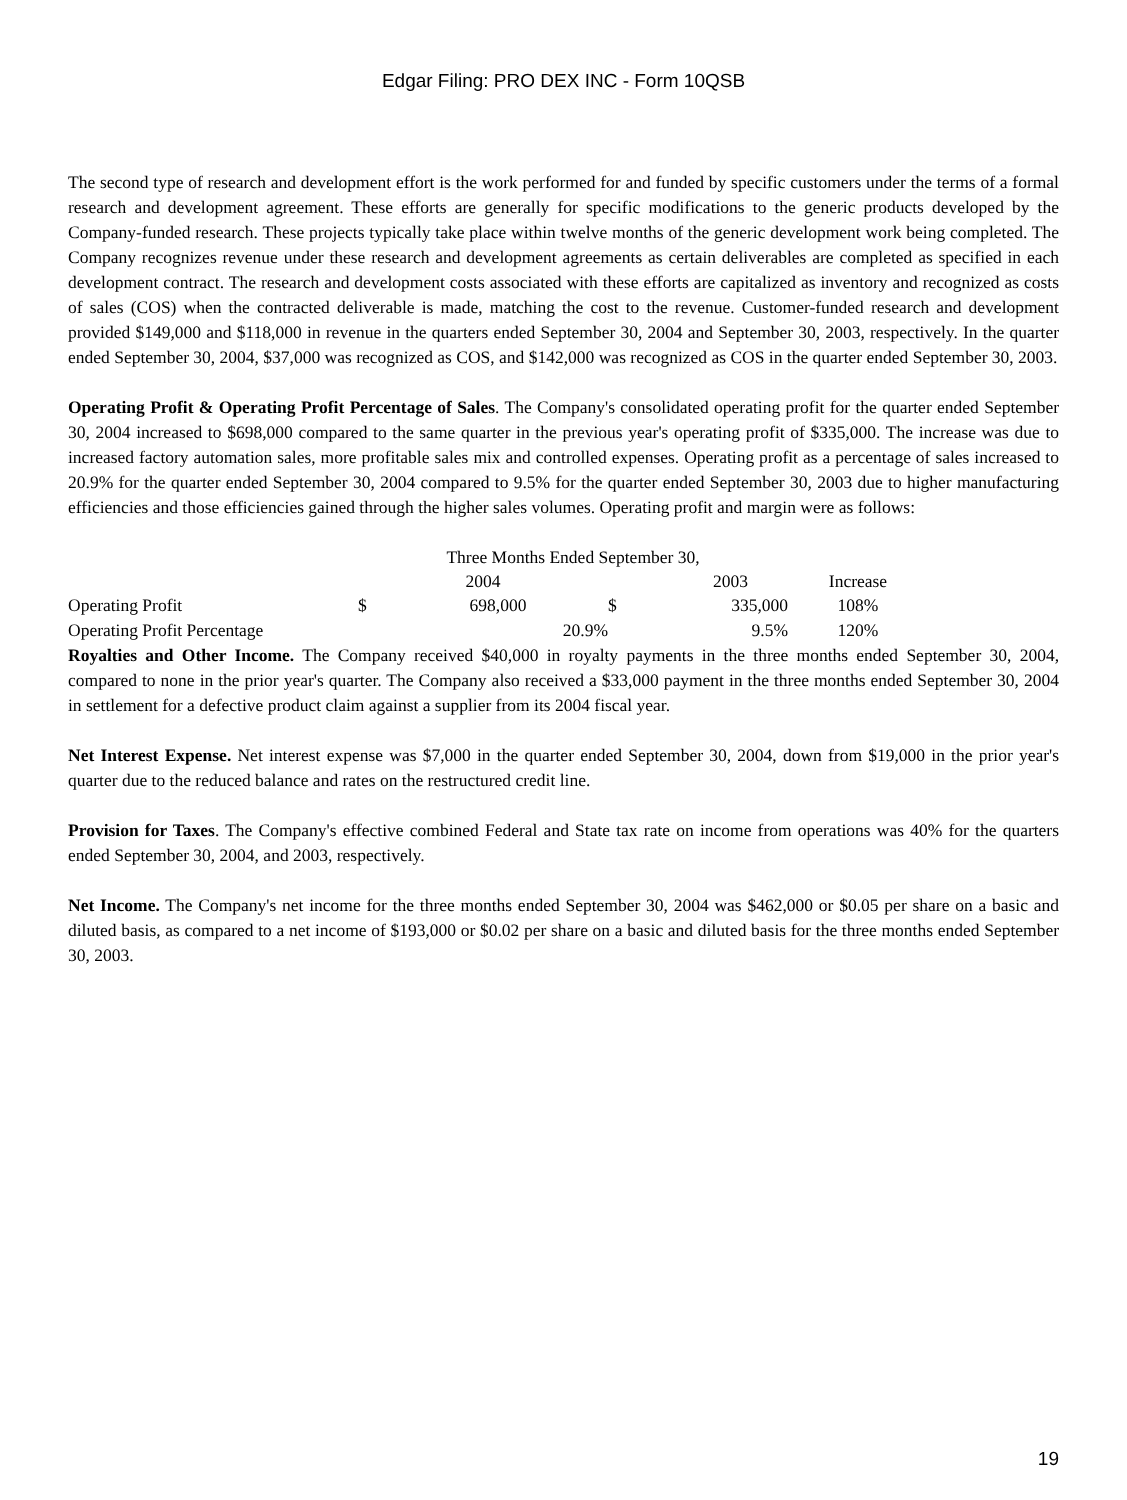Edgar Filing: PRO DEX INC - Form 10QSB
The second type of research and development effort is the work performed for and funded by specific customers under the terms of a formal research and development agreement. These efforts are generally for specific modifications to the generic products developed by the Company-funded research. These projects typically take place within twelve months of the generic development work being completed. The Company recognizes revenue under these research and development agreements as certain deliverables are completed as specified in each development contract. The research and development costs associated with these efforts are capitalized as inventory and recognized as costs of sales (COS) when the contracted deliverable is made, matching the cost to the revenue. Customer-funded research and development provided $149,000 and $118,000 in revenue in the quarters ended September 30, 2004 and September 30, 2003, respectively. In the quarter ended September 30, 2004, $37,000 was recognized as COS, and $142,000 was recognized as COS in the quarter ended September 30, 2003.
Operating Profit & Operating Profit Percentage of Sales. The Company's consolidated operating profit for the quarter ended September 30, 2004 increased to $698,000 compared to the same quarter in the previous year's operating profit of $335,000. The increase was due to increased factory automation sales, more profitable sales mix and controlled expenses. Operating profit as a percentage of sales increased to 20.9% for the quarter ended September 30, 2004 compared to 9.5% for the quarter ended September 30, 2003 due to higher manufacturing efficiencies and those efficiencies gained through the higher sales volumes. Operating profit and margin were as follows:
| | Three Months Ended September 30, | | | | |
| | 2004 | | 2003 | | Increase |
| Operating Profit | $ | 698,000 | $ | 335,000 | 108% |
| Operating Profit Percentage | | 20.9% | | 9.5% | 120% |
Royalties and Other Income. The Company received $40,000 in royalty payments in the three months ended September 30, 2004, compared to none in the prior year's quarter. The Company also received a $33,000 payment in the three months ended September 30, 2004 in settlement for a defective product claim against a supplier from its 2004 fiscal year.
Net Interest Expense. Net interest expense was $7,000 in the quarter ended September 30, 2004, down from $19,000 in the prior year's quarter due to the reduced balance and rates on the restructured credit line.
Provision for Taxes. The Company's effective combined Federal and State tax rate on income from operations was 40% for the quarters ended September 30, 2004, and 2003, respectively.
Net Income. The Company's net income for the three months ended September 30, 2004 was $462,000 or $0.05 per share on a basic and diluted basis, as compared to a net income of $193,000 or $0.02 per share on a basic and diluted basis for the three months ended September 30, 2003.
19